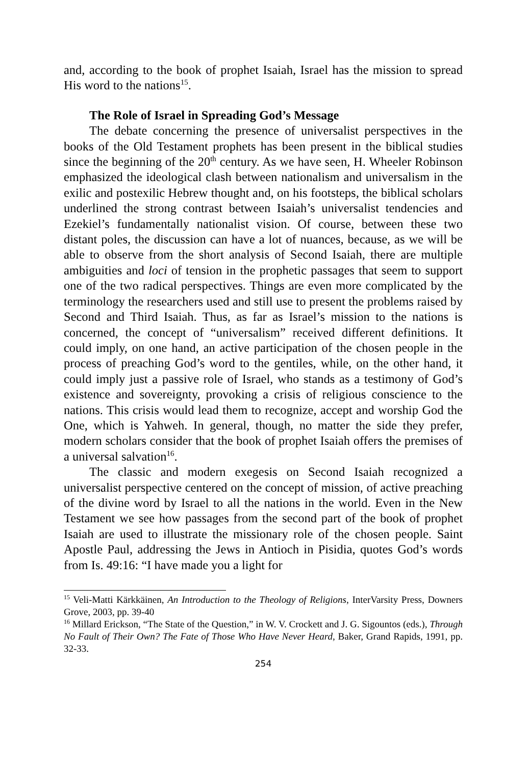and, according to the book of prophet Isaiah, Israel has the mission to spread His word to the nations<sup>15</sup>.
The Role of Israel in Spreading God’s Message
The debate concerning the presence of universalist perspectives in the books of the Old Testament prophets has been present in the biblical studies since the beginning of the 20<sup>th</sup> century. As we have seen, H. Wheeler Robinson emphasized the ideological clash between nationalism and universalism in the exilic and postexilic Hebrew thought and, on his footsteps, the biblical scholars underlined the strong contrast between Isaiah’s universalist tendencies and Ezekiel’s fundamentally nationalist vision. Of course, between these two distant poles, the discussion can have a lot of nuances, because, as we will be able to observe from the short analysis of Second Isaiah, there are multiple ambiguities and loci of tension in the prophetic passages that seem to support one of the two radical perspectives. Things are even more complicated by the terminology the researchers used and still use to present the problems raised by Second and Third Isaiah. Thus, as far as Israel’s mission to the nations is concerned, the concept of “universalism” received different definitions. It could imply, on one hand, an active participation of the chosen people in the process of preaching God’s word to the gentiles, while, on the other hand, it could imply just a passive role of Israel, who stands as a testimony of God’s existence and sovereignty, provoking a crisis of religious conscience to the nations. This crisis would lead them to recognize, accept and worship God the One, which is Yahweh. In general, though, no matter the side they prefer, modern scholars consider that the book of prophet Isaiah offers the premises of a universal salvation<sup>16</sup>.
The classic and modern exegesis on Second Isaiah recognized a universalist perspective centered on the concept of mission, of active preaching of the divine word by Israel to all the nations in the world. Even in the New Testament we see how passages from the second part of the book of prophet Isaiah are used to illustrate the missionary role of the chosen people. Saint Apostle Paul, addressing the Jews in Antioch in Pisidia, quotes God’s words from Is. 49:16: “I have made you a light for
<sup>15</sup> Veli-Matti Kärkkäinen, An Introduction to the Theology of Religions, InterVarsity Press, Downers Grove, 2003, pp. 39-40
<sup>16</sup> Millard Erickson, “The State of the Question,” in W. V. Crockett and J. G. Sigountos (eds.), Through No Fault of Their Own? The Fate of Those Who Have Never Heard, Baker, Grand Rapids, 1991, pp. 32-33.
254